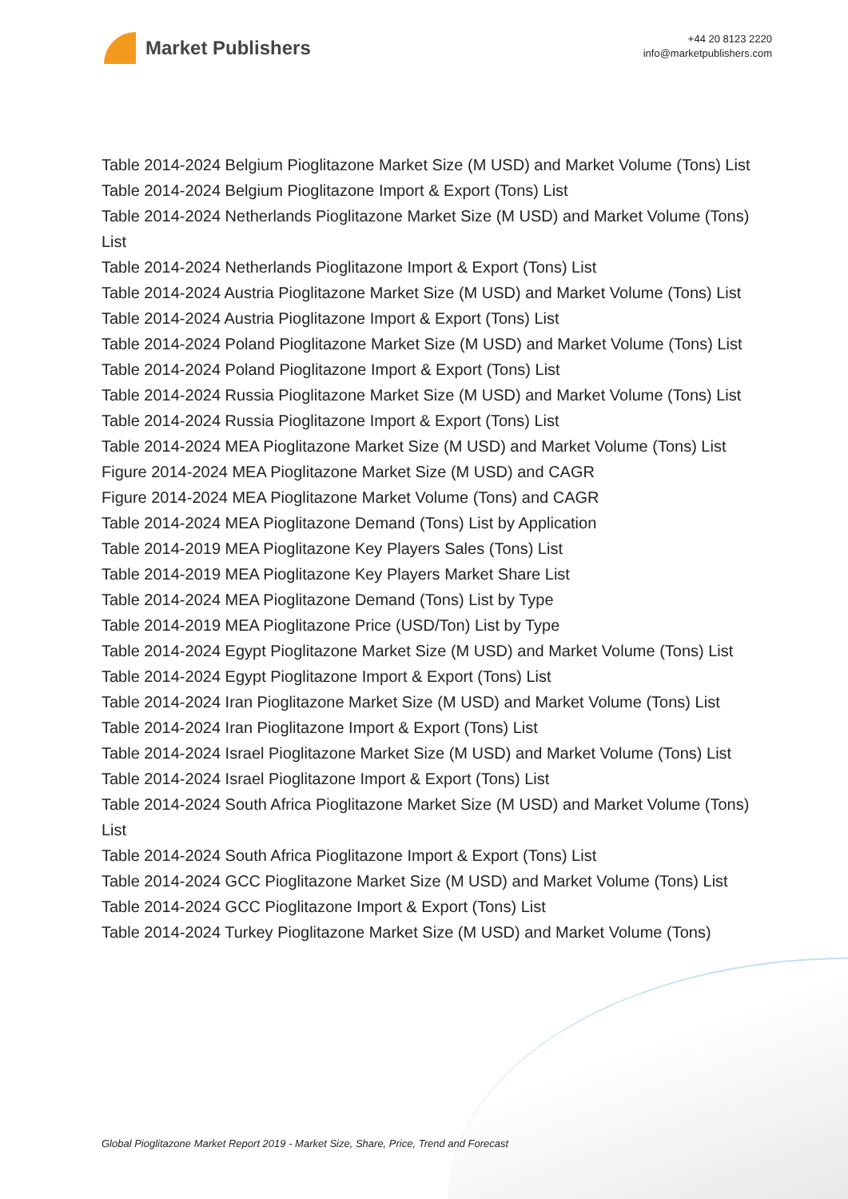Market Publishers
+44 20 8123 2220
info@marketpublishers.com
Table 2014-2024 Belgium Pioglitazone Market Size (M USD) and Market Volume (Tons) List
Table 2014-2024 Belgium Pioglitazone Import & Export (Tons) List
Table 2014-2024 Netherlands Pioglitazone Market Size (M USD) and Market Volume (Tons) List
Table 2014-2024 Netherlands Pioglitazone Import & Export (Tons) List
Table 2014-2024 Austria Pioglitazone Market Size (M USD) and Market Volume (Tons) List
Table 2014-2024 Austria Pioglitazone Import & Export (Tons) List
Table 2014-2024 Poland Pioglitazone Market Size (M USD) and Market Volume (Tons) List
Table 2014-2024 Poland Pioglitazone Import & Export (Tons) List
Table 2014-2024 Russia Pioglitazone Market Size (M USD) and Market Volume (Tons) List
Table 2014-2024 Russia Pioglitazone Import & Export (Tons) List
Table 2014-2024 MEA Pioglitazone Market Size (M USD) and Market Volume (Tons) List
Figure 2014-2024 MEA Pioglitazone Market Size (M USD) and CAGR
Figure 2014-2024 MEA Pioglitazone Market Volume (Tons) and CAGR
Table 2014-2024 MEA Pioglitazone Demand (Tons) List by Application
Table 2014-2019 MEA Pioglitazone Key Players Sales (Tons) List
Table 2014-2019 MEA Pioglitazone Key Players Market Share List
Table 2014-2024 MEA Pioglitazone Demand (Tons) List by Type
Table 2014-2019 MEA Pioglitazone Price (USD/Ton) List by Type
Table 2014-2024 Egypt Pioglitazone Market Size (M USD) and Market Volume (Tons) List
Table 2014-2024 Egypt Pioglitazone Import & Export (Tons) List
Table 2014-2024 Iran Pioglitazone Market Size (M USD) and Market Volume (Tons) List
Table 2014-2024 Iran Pioglitazone Import & Export (Tons) List
Table 2014-2024 Israel Pioglitazone Market Size (M USD) and Market Volume (Tons) List
Table 2014-2024 Israel Pioglitazone Import & Export (Tons) List
Table 2014-2024 South Africa Pioglitazone Market Size (M USD) and Market Volume (Tons) List
Table 2014-2024 South Africa Pioglitazone Import & Export (Tons) List
Table 2014-2024 GCC Pioglitazone Market Size (M USD) and Market Volume (Tons) List
Table 2014-2024 GCC Pioglitazone Import & Export (Tons) List
Table 2014-2024 Turkey Pioglitazone Market Size (M USD) and Market Volume (Tons)
Global Pioglitazone Market Report 2019 - Market Size, Share, Price, Trend and Forecast